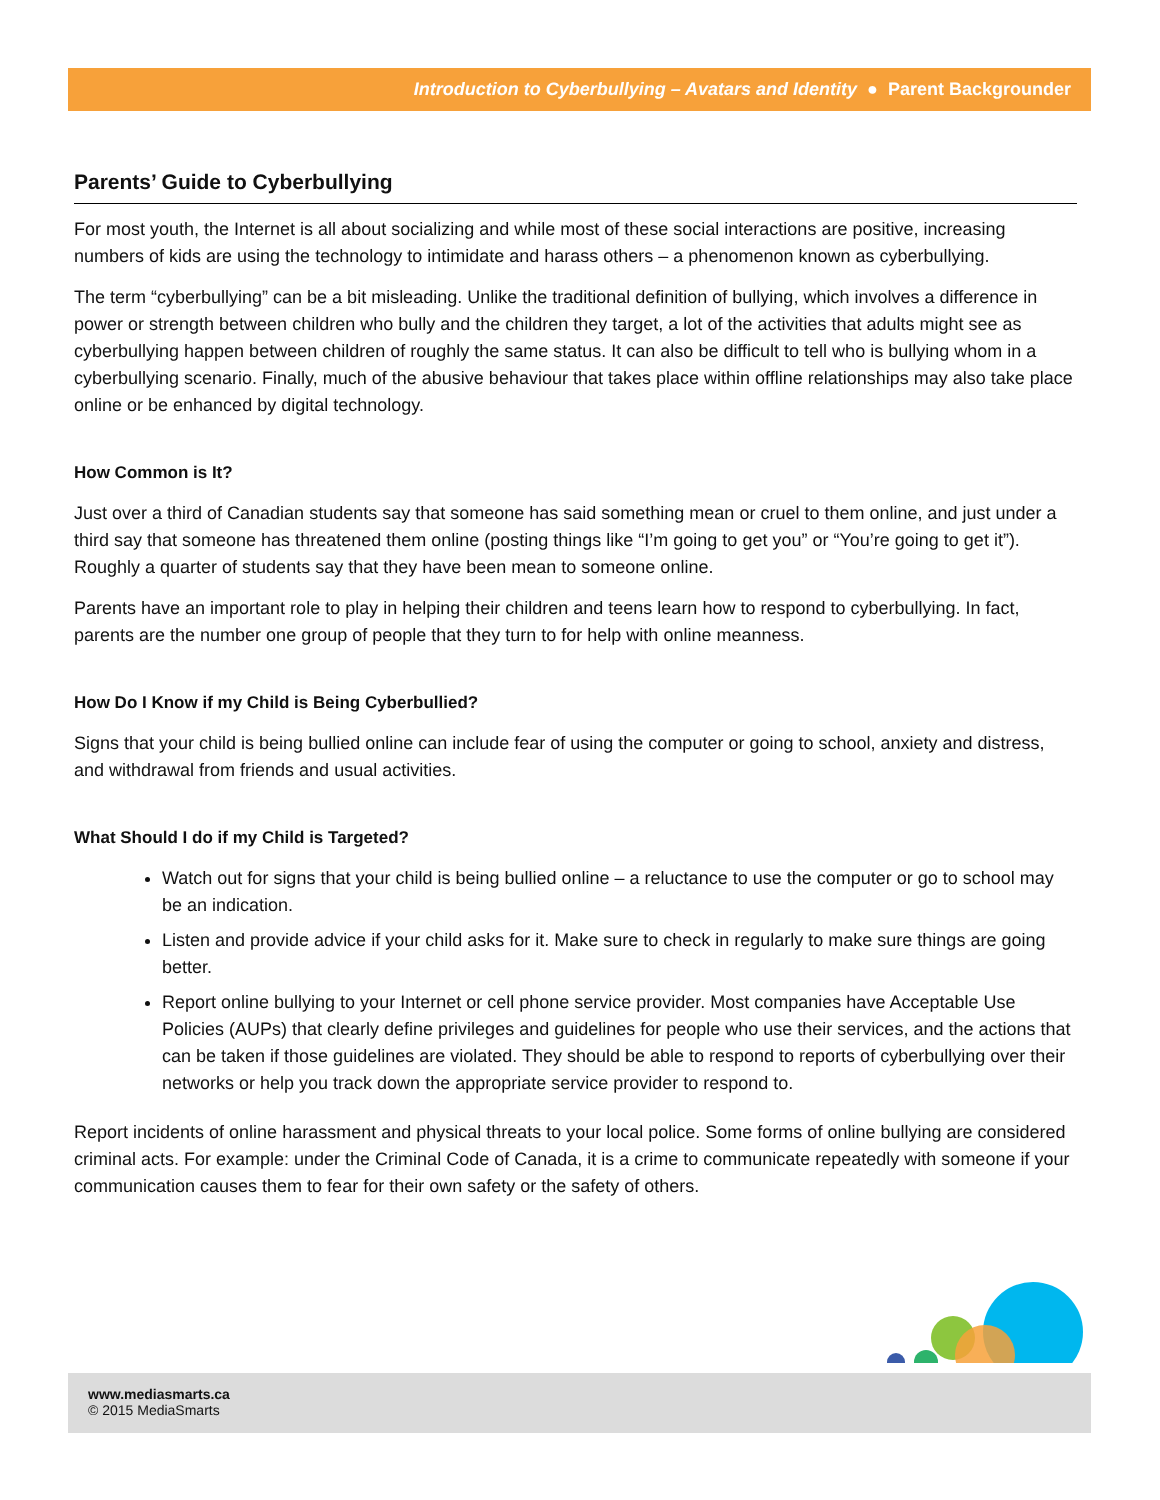Introduction to Cyberbullying – Avatars and Identity ● Parent Backgrounder
Parents’ Guide to Cyberbullying
For most youth, the Internet is all about socializing and while most of these social interactions are positive, increasing numbers of kids are using the technology to intimidate and harass others – a phenomenon known as cyberbullying.
The term “cyberbullying” can be a bit misleading. Unlike the traditional definition of bullying, which involves a difference in power or strength between children who bully and the children they target, a lot of the activities that adults might see as cyberbullying happen between children of roughly the same status. It can also be difficult to tell who is bullying whom in a cyberbullying scenario. Finally, much of the abusive behaviour that takes place within offline relationships may also take place online or be enhanced by digital technology.
How Common is It?
Just over a third of Canadian students say that someone has said something mean or cruel to them online, and just under a third say that someone has threatened them online (posting things like “I’m going to get you” or “You’re going to get it”). Roughly a quarter of students say that they have been mean to someone online.
Parents have an important role to play in helping their children and teens learn how to respond to cyberbullying. In fact, parents are the number one group of people that they turn to for help with online meanness.
How Do I Know if my Child is Being Cyberbullied?
Signs that your child is being bullied online can include fear of using the computer or going to school, anxiety and distress, and withdrawal from friends and usual activities.
What Should I do if my Child is Targeted?
Watch out for signs that your child is being bullied online – a reluctance to use the computer or go to school may be an indication.
Listen and provide advice if your child asks for it. Make sure to check in regularly to make sure things are going better.
Report online bullying to your Internet or cell phone service provider. Most companies have Acceptable Use Policies (AUPs) that clearly define privileges and guidelines for people who use their services, and the actions that can be taken if those guidelines are violated. They should be able to respond to reports of cyberbullying over their networks or help you track down the appropriate service provider to respond to.
Report incidents of online harassment and physical threats to your local police. Some forms of online bullying are considered criminal acts. For example: under the Criminal Code of Canada, it is a crime to communicate repeatedly with someone if your communication causes them to fear for their own safety or the safety of others.
www.mediasmarts.ca
© 2015 MediaSmarts